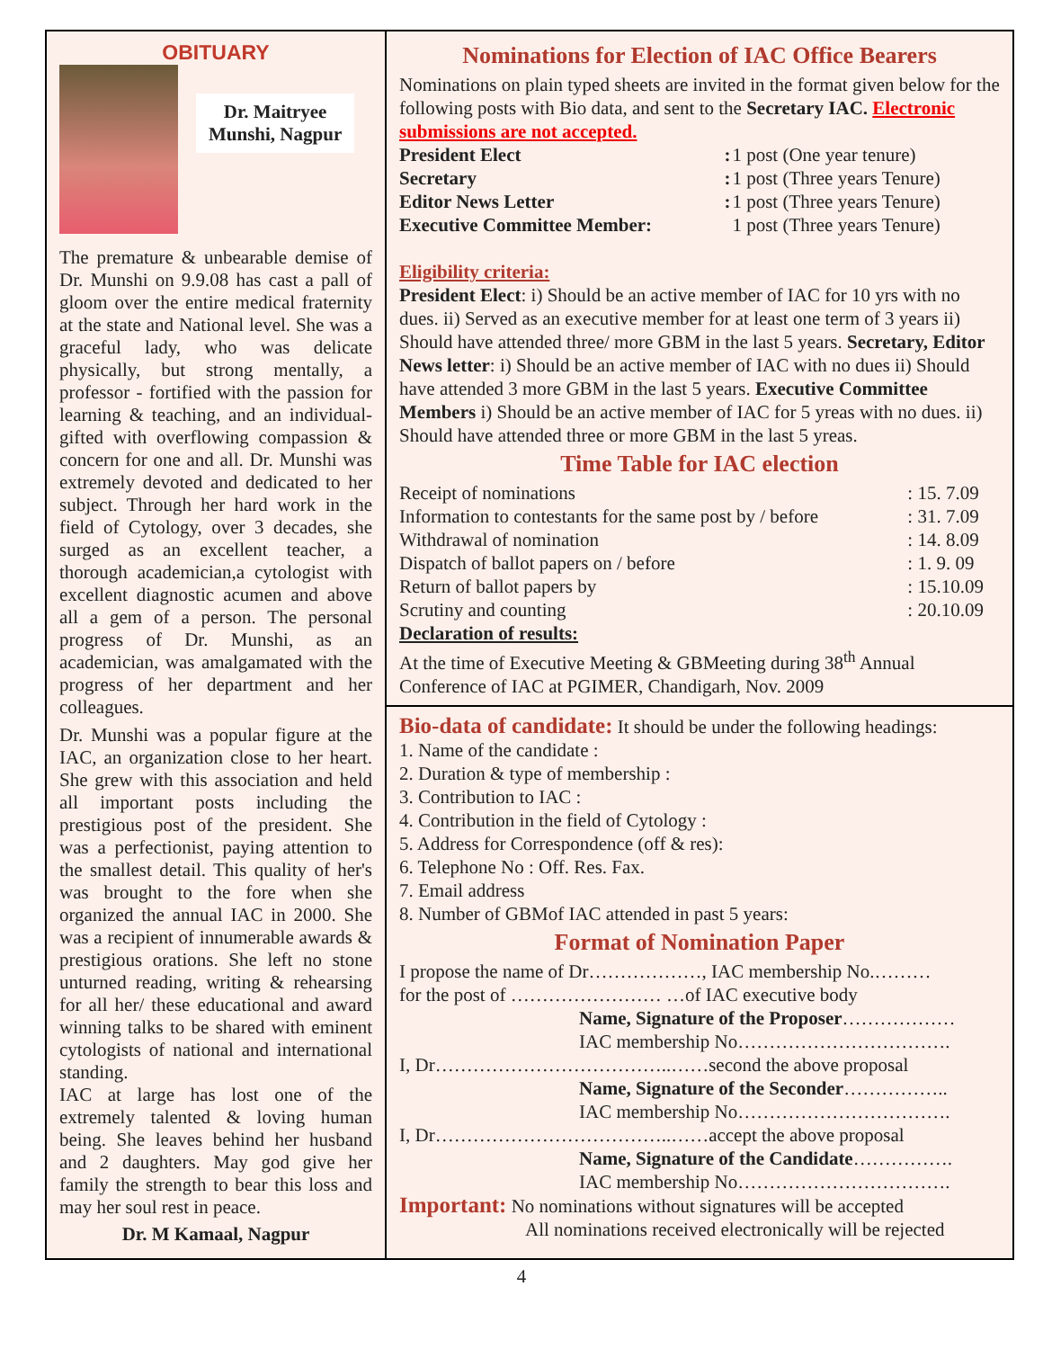OBITUARY
Dr. Maitryee
Munshi, Nagpur
The premature & unbearable demise of Dr. Munshi on 9.9.08 has cast a pall of gloom over the entire medical fraternity at the state and National level. She was a graceful lady, who was delicate physically, but strong mentally, a professor - fortified with the passion for learning & teaching, and an individual-gifted with overflowing compassion & concern for one and all. Dr. Munshi was extremely devoted and dedicated to her subject. Through her hard work in the field of Cytology, over 3 decades, she surged as an excellent teacher, a thorough academician,a cytologist with excellent diagnostic acumen and above all a gem of a person. The personal progress of Dr. Munshi, as an academician, was amalgamated with the progress of her department and her colleagues.
Dr. Munshi was a popular figure at the IAC, an organization close to her heart. She grew with this association and held all important posts including the prestigious post of the president. She was a perfectionist, paying attention to the smallest detail. This quality of her's was brought to the fore when she organized the annual IAC in 2000. She was a recipient of innumerable awards & prestigious orations. She left no stone unturned reading, writing & rehearsing for all her/ these educational and award winning talks to be shared with eminent cytologists of national and international standing.
IAC at large has lost one of the extremely talented & loving human being. She leaves behind her husband and 2 daughters. May god give her family the strength to bear this loss and may her soul rest in peace.
Dr. M Kamaal, Nagpur
Nominations for Election of IAC Office Bearers
Nominations on plain typed sheets are invited in the format given below for the following posts with Bio data, and sent to the Secretary IAC. Electronic submissions are not accepted.
| President Elect | : | 1 post (One year tenure) |
| Secretary | : | 1 post (Three years Tenure) |
| Editor News Letter | : | 1 post (Three years Tenure) |
| Executive Committee Member: | | 1 post (Three years Tenure) |
Eligibility criteria:
President Elect: i) Should be an active member of IAC for 10 yrs with no dues. ii) Served as an executive member for at least one term of 3 years ii) Should have attended three/ more GBM in the last 5 years. Secretary, Editor News letter: i) Should be an active member of IAC with no dues ii) Should have attended 3 more GBM in the last 5 years. Executive Committee Members i) Should be an active member of IAC for 5 yreas with no dues. ii) Should have attended three or more GBM in the last 5 yreas.
Time Table for IAC election
| Receipt of nominations | : 15. 7.09 |
| Information to contestants for the same post by / before | : 31. 7.09 |
| Withdrawal of nomination | : 14. 8.09 |
| Dispatch of ballot papers on / before | : 1. 9. 09 |
| Return of ballot papers by | : 15.10.09 |
| Scrutiny and counting | : 20.10.09 |
Declaration of results:
At the time of Executive Meeting & GBMeeting during 38<sup>th</sup> Annual Conference of IAC at PGIMER, Chandigarh, Nov. 2009
Bio-data of candidate: It should be under the following headings:
1. Name of the candidate :
2. Duration & type of membership :
3. Contribution to IAC :
4. Contribution in the field of Cytology :
5. Address for Correspondence (off & res):
6. Telephone No : Off. Res. Fax.
7. Email address
8. Number of GBMof IAC attended in past 5 years:
Format of Nomination Paper
I propose the name of Dr………………, IAC membership No.………
for the post of …………………… …of IAC executive body
Name, Signature of the Proposer………………
IAC membership No…………………………….
I, Dr………………………………..……second the above proposal
Name, Signature of the Seconder……………..
IAC membership No…………………………….
I, Dr………………………………..……accept the above proposal
Name, Signature of the Candidate…………….
IAC membership No…………………………….
Important: No nominations without signatures will be accepted
All nominations received electronically will be rejected
4